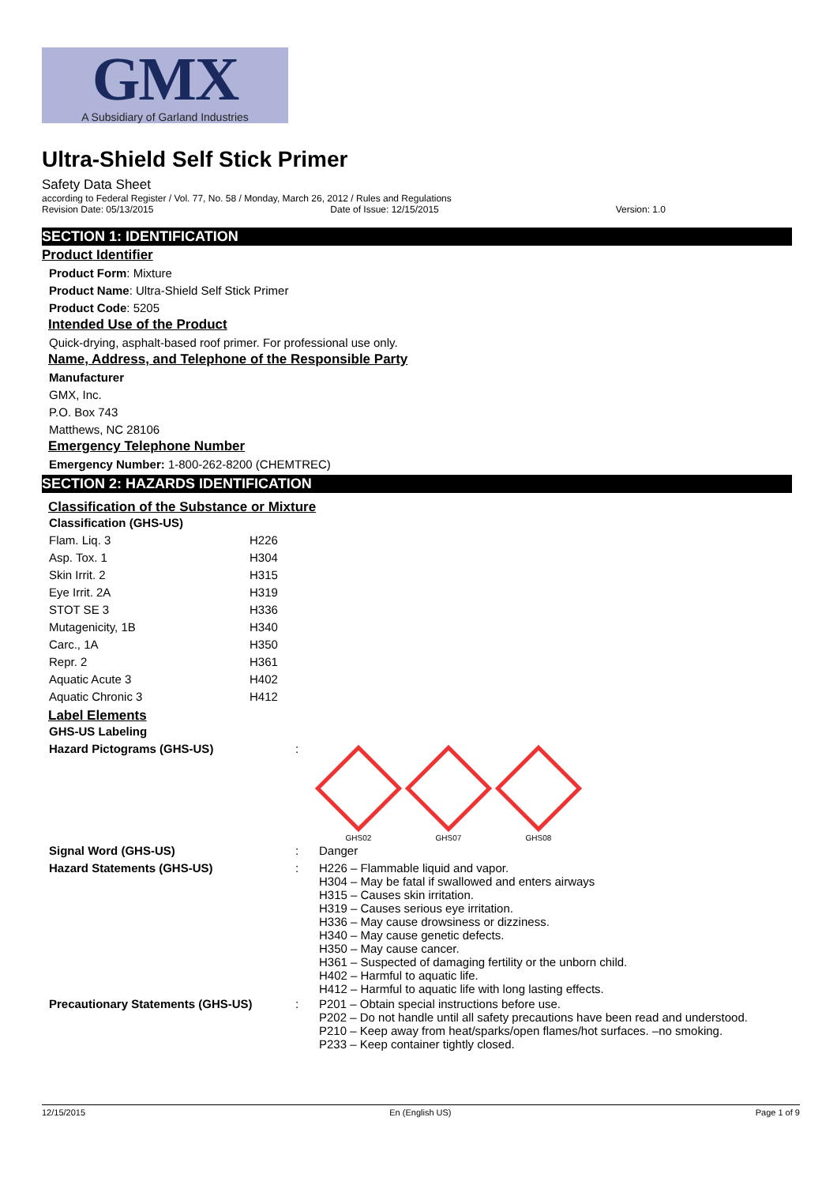GMX
A Subsidiary of Garland Industries
Ultra-Shield Self Stick Primer
Safety Data Sheet
according to Federal Register / Vol. 77, No. 58 / Monday, March 26, 2012 / Rules and Regulations
Revision Date: 05/13/2015 Date of Issue: 12/15/2015 Version: 1.0
SECTION 1: IDENTIFICATION
Product Identifier
Product Form: Mixture
Product Name: Ultra-Shield Self Stick Primer
Product Code: 5205
Intended Use of the Product
Quick-drying, asphalt-based roof primer. For professional use only.
Name, Address, and Telephone of the Responsible Party
Manufacturer
GMX, Inc.
P.O. Box 743
Matthews, NC 28106
Emergency Telephone Number
Emergency Number: 1-800-262-8200 (CHEMTREC)
SECTION 2: HAZARDS IDENTIFICATION
Classification of the Substance or Mixture
| Classification (GHS-US) | |
| Flam. Liq. 3 | H226 |
| Asp. Tox. 1 | H304 |
| Skin Irrit. 2 | H315 |
| Eye Irrit. 2A | H319 |
| STOT SE 3 | H336 |
| Mutagenicity, 1B | H340 |
| Carc., 1A | H350 |
| Repr. 2 | H361 |
| Aquatic Acute 3 | H402 |
| Aquatic Chronic 3 | H412 |
Label Elements
| GHS-US Labeling | | |
| Hazard Pictograms (GHS-US) | : | GHS02 GHS07 GHS08 |
| Signal Word (GHS-US) | : | Danger |
| Hazard Statements (GHS-US) | : | H226 – Flammable liquid and vapor. H304 – May be fatal if swallowed and enters airways H315 – Causes skin irritation. H319 – Causes serious eye irritation. H336 – May cause drowsiness or dizziness. H340 – May cause genetic defects. H350 – May cause cancer. H361 – Suspected of damaging fertility or the unborn child. H402 – Harmful to aquatic life. H412 – Harmful to aquatic life with long lasting effects. |
| Precautionary Statements (GHS-US) | : | P201 – Obtain special instructions before use. P202 – Do not handle until all safety precautions have been read and understood. P210 – Keep away from heat/sparks/open flames/hot surfaces. –no smoking. P233 – Keep container tightly closed. |
12/15/2015 En (English US) Page 1 of 9